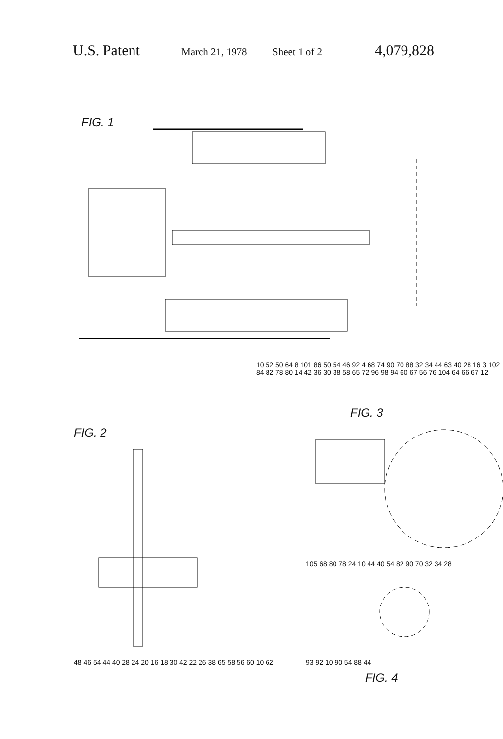U.S. Patent March 21, 1978 Sheet 1 of 2 4,079,828
FIG. 1
10 52 50 64 8 101 86 50 54 46 92 4 68 74 90 70 88 32 34 44 63 40 28 16 3 102 84 82 78 80 14 42 36 30 38 58 65 72 96 98 94 60 67 56 76 104 64 66 67 12
FIG. 2
48 46 54 44 40 28 24 20 16 18 30 42 22 26 38 65 58 56 60 10 62
FIG. 3
105 68 80 78 24 10 44 40 54 82 90 70 32 34 28
93 92 10 90 54 88 44
FIG. 4